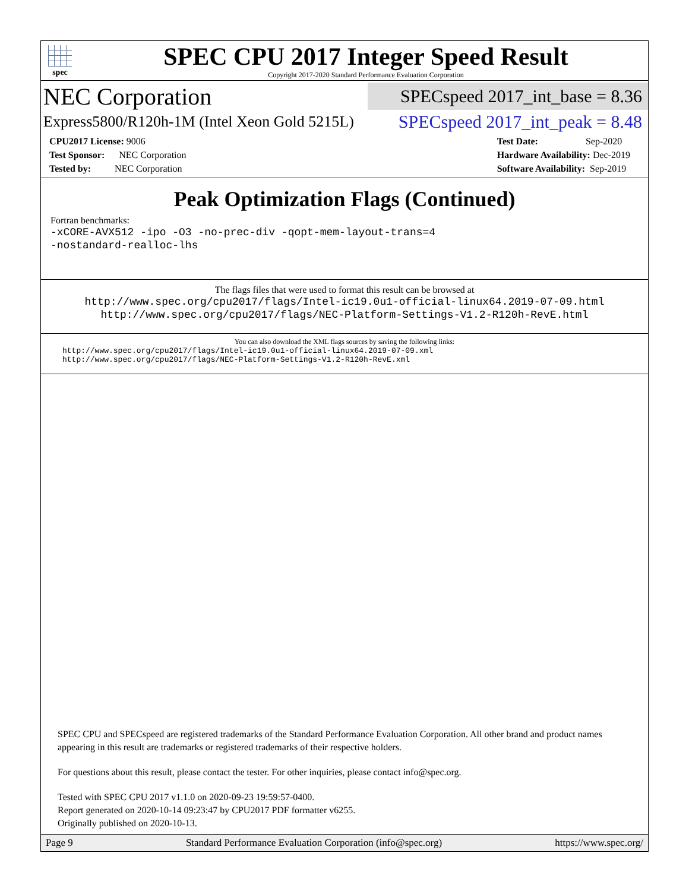spec
SPEC CPU 2017 Integer Speed Result
Copyright 2017-2020 Standard Performance Evaluation Corporation
NEC Corporation
SPECspeed 2017_int_base = 8.36
Express5800/R120h-1M (Intel Xeon Gold 5215L)
SPECspeed 2017_int_peak = 8.48
CPU2017 License: 9006
Test Sponsor: NEC Corporation
Tested by: NEC Corporation
Test Date: Sep-2020
Hardware Availability: Dec-2019
Software Availability: Sep-2019
Peak Optimization Flags (Continued)
Fortran benchmarks:
-xCORE-AVX512 -ipo -O3 -no-prec-div -qopt-mem-layout-trans=4
-nostandard-realloc-lhs
The flags files that were used to format this result can be browsed at
http://www.spec.org/cpu2017/flags/Intel-ic19.0u1-official-linux64.2019-07-09.html
http://www.spec.org/cpu2017/flags/NEC-Platform-Settings-V1.2-R120h-RevE.html
You can also download the XML flags sources by saving the following links:
http://www.spec.org/cpu2017/flags/Intel-ic19.0u1-official-linux64.2019-07-09.xml
http://www.spec.org/cpu2017/flags/NEC-Platform-Settings-V1.2-R120h-RevE.xml
SPEC CPU and SPECspeed are registered trademarks of the Standard Performance Evaluation Corporation. All other brand and product names appearing in this result are trademarks or registered trademarks of their respective holders.
For questions about this result, please contact the tester. For other inquiries, please contact info@spec.org.
Tested with SPEC CPU 2017 v1.1.0 on 2020-09-23 19:59:57-0400.
Report generated on 2020-10-14 09:23:47 by CPU2017 PDF formatter v6255.
Originally published on 2020-10-13.
Page 9 Standard Performance Evaluation Corporation (info@spec.org) https://www.spec.org/